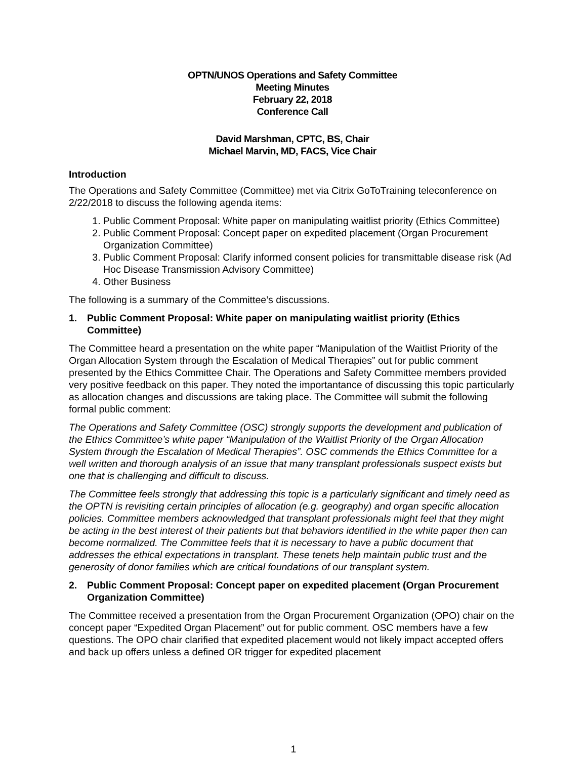OPTN/UNOS Operations and Safety Committee
Meeting Minutes
February 22, 2018
Conference Call
David Marshman, CPTC, BS, Chair
Michael Marvin, MD, FACS, Vice Chair
Introduction
The Operations and Safety Committee (Committee) met via Citrix GoToTraining teleconference on 2/22/2018 to discuss the following agenda items:
1. Public Comment Proposal: White paper on manipulating waitlist priority (Ethics Committee)
2. Public Comment Proposal: Concept paper on expedited placement (Organ Procurement Organization Committee)
3. Public Comment Proposal: Clarify informed consent policies for transmittable disease risk (Ad Hoc Disease Transmission Advisory Committee)
4. Other Business
The following is a summary of the Committee’s discussions.
1. Public Comment Proposal: White paper on manipulating waitlist priority (Ethics Committee)
The Committee heard a presentation on the white paper “Manipulation of the Waitlist Priority of the Organ Allocation System through the Escalation of Medical Therapies” out for public comment presented by the Ethics Committee Chair. The Operations and Safety Committee members provided very positive feedback on this paper. They noted the importantance of discussing this topic particularly as allocation changes and discussions are taking place. The Committee will submit the following formal public comment:
The Operations and Safety Committee (OSC) strongly supports the development and publication of the Ethics Committee’s white paper “Manipulation of the Waitlist Priority of the Organ Allocation System through the Escalation of Medical Therapies”. OSC commends the Ethics Committee for a well written and thorough analysis of an issue that many transplant professionals suspect exists but one that is challenging and difficult to discuss.
The Committee feels strongly that addressing this topic is a particularly significant and timely need as the OPTN is revisiting certain principles of allocation (e.g. geography) and organ specific allocation policies. Committee members acknowledged that transplant professionals might feel that they might be acting in the best interest of their patients but that behaviors identified in the white paper then can become normalized. The Committee feels that it is necessary to have a public document that addresses the ethical expectations in transplant. These tenets help maintain public trust and the generosity of donor families which are critical foundations of our transplant system.
2. Public Comment Proposal: Concept paper on expedited placement (Organ Procurement Organization Committee)
The Committee received a presentation from the Organ Procurement Organization (OPO) chair on the concept paper “Expedited Organ Placement” out for public comment. OSC members have a few questions. The OPO chair clarified that expedited placement would not likely impact accepted offers and back up offers unless a defined OR trigger for expedited placement
1